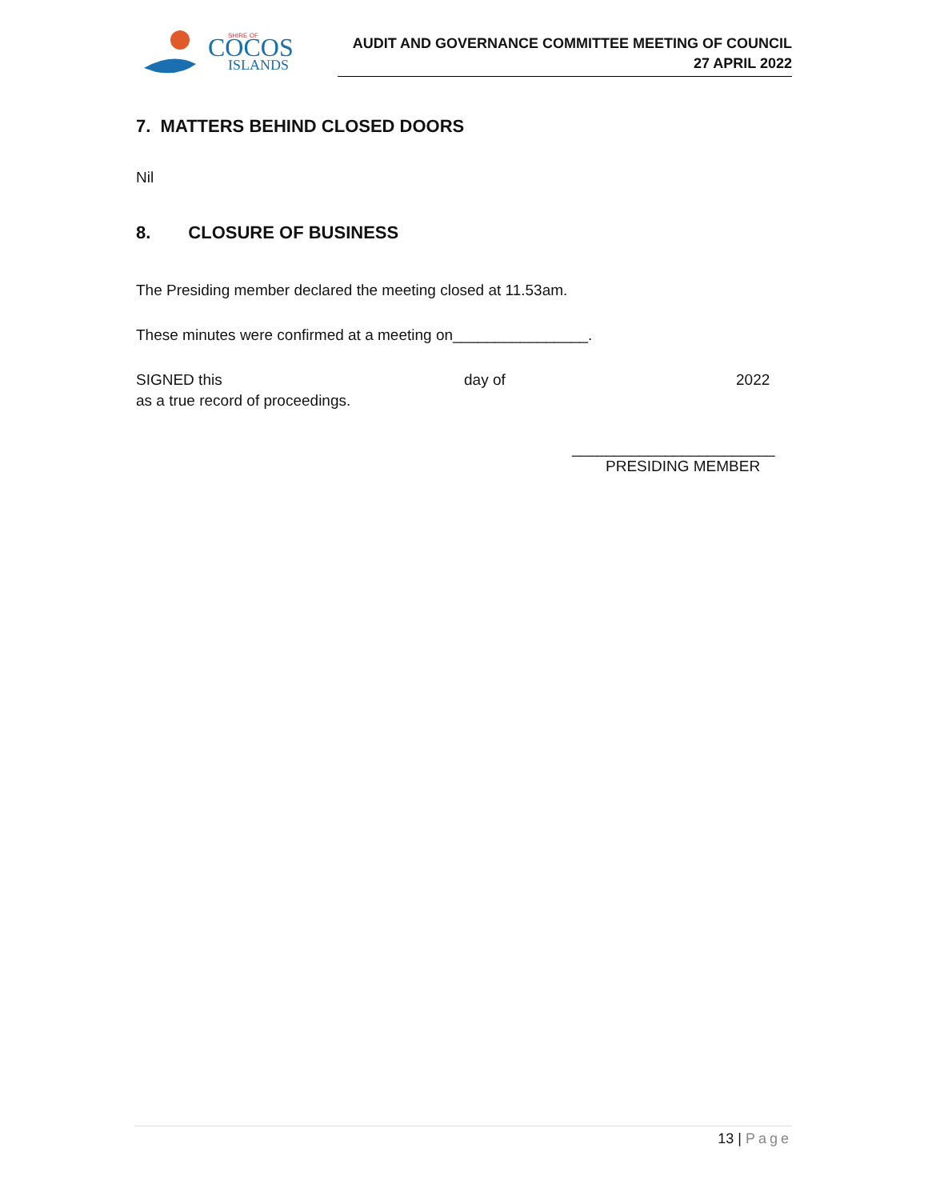COCOS
ISLANDS
SHIRE OF
AUDIT AND GOVERNANCE COMMITTEE MEETING OF COUNCIL
27 APRIL 2022
7. MATTERS BEHIND CLOSED DOORS
Nil
8. CLOSURE OF BUSINESS
The Presiding member declared the meeting closed at 11.53am.
These minutes were confirmed at a meeting on________________.
SIGNED this day of 2022
as a true record of proceedings.
________________________
PRESIDING MEMBER
13 | Page